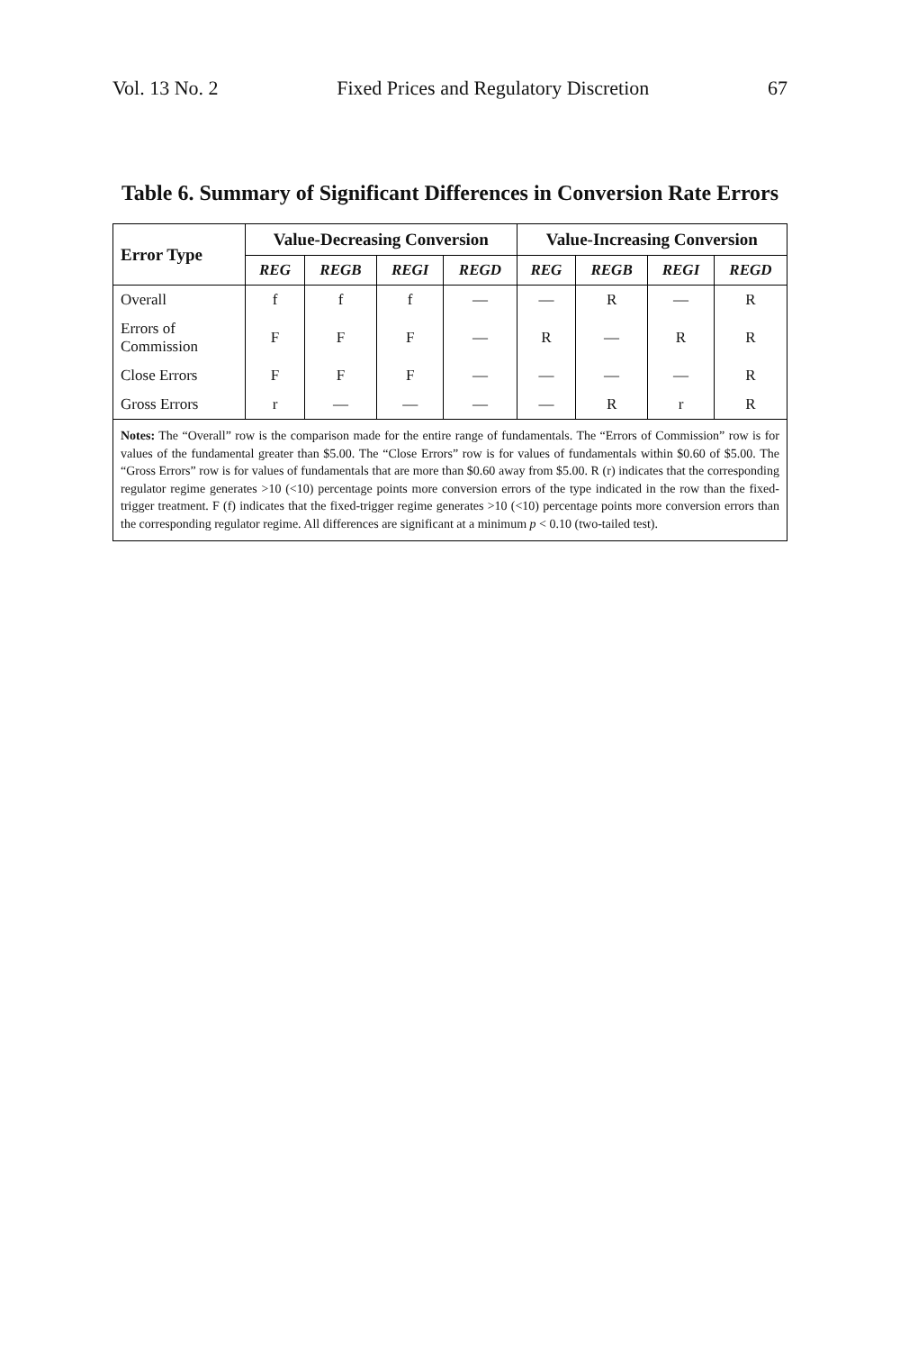Vol. 13 No. 2 Fixed Prices and Regulatory Discretion 67
Table 6. Summary of Significant Differences in Conversion Rate Errors
| Error Type | Value-Decreasing Conversion | | | | Value-Increasing Conversion | | | |
| --- | --- | --- | --- | --- | --- | --- | --- | --- |
| | REG | REGB | REGI | REGD | REG | REGB | REGI | REGD |
| Overall | f | f | f | — | — | R | — | R |
| Errors of Commission | F | F | F | — | R | — | R | R |
| Close Errors | F | F | F | — | — | — | — | R |
| Gross Errors | r | — | — | — | — | R | r | R |
| Notes: The “Overall” row is the comparison made for the entire range of fundamentals. The “Errors of Commission” row is for values of the fundamental greater than $5.00. The “Close Errors” row is for values of fundamentals within $0.60 of $5.00. The “Gross Errors” row is for values of fundamentals that are more than $0.60 away from $5.00. R (r) indicates that the corresponding regulator regime generates >10 (<10) percentage points more conversion errors of the type indicated in the row than the fixed-trigger treatment. F (f) indicates that the fixed-trigger regime generates >10 (<10) percentage points more conversion errors than the corresponding regulator regime. All differences are significant at a minimum p < 0.10 (two-tailed test). | | | | | | | | |